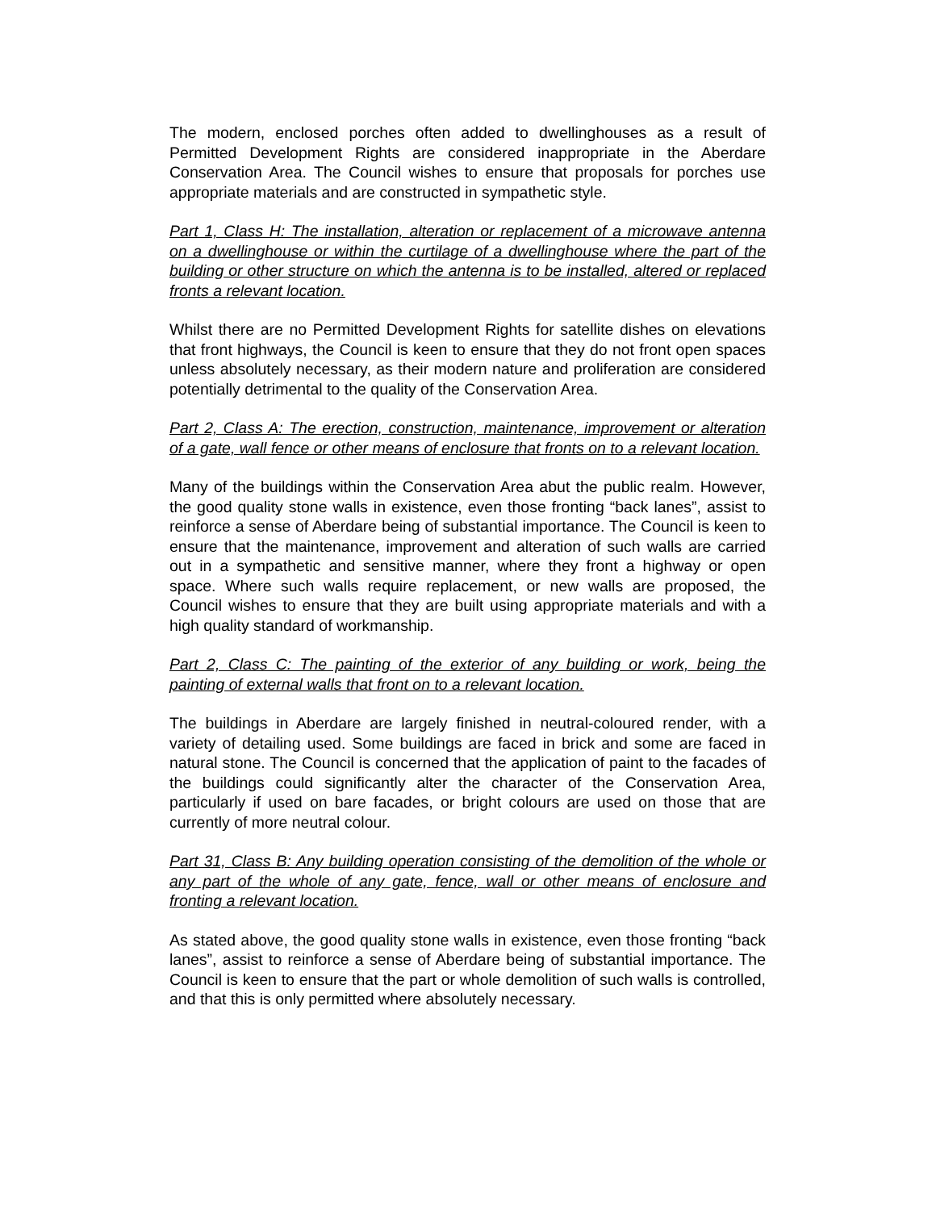The modern, enclosed porches often added to dwellinghouses as a result of Permitted Development Rights are considered inappropriate in the Aberdare Conservation Area. The Council wishes to ensure that proposals for porches use appropriate materials and are constructed in sympathetic style.
Part 1, Class H: The installation, alteration or replacement of a microwave antenna on a dwellinghouse or within the curtilage of a dwellinghouse where the part of the building or other structure on which the antenna is to be installed, altered or replaced fronts a relevant location.
Whilst there are no Permitted Development Rights for satellite dishes on elevations that front highways, the Council is keen to ensure that they do not front open spaces unless absolutely necessary, as their modern nature and proliferation are considered potentially detrimental to the quality of the Conservation Area.
Part 2, Class A: The erection, construction, maintenance, improvement or alteration of a gate, wall fence or other means of enclosure that fronts on to a relevant location.
Many of the buildings within the Conservation Area abut the public realm. However, the good quality stone walls in existence, even those fronting “back lanes”, assist to reinforce a sense of Aberdare being of substantial importance. The Council is keen to ensure that the maintenance, improvement and alteration of such walls are carried out in a sympathetic and sensitive manner, where they front a highway or open space. Where such walls require replacement, or new walls are proposed, the Council wishes to ensure that they are built using appropriate materials and with a high quality standard of workmanship.
Part 2, Class C: The painting of the exterior of any building or work, being the painting of external walls that front on to a relevant location.
The buildings in Aberdare are largely finished in neutral-coloured render, with a variety of detailing used. Some buildings are faced in brick and some are faced in natural stone. The Council is concerned that the application of paint to the facades of the buildings could significantly alter the character of the Conservation Area, particularly if used on bare facades, or bright colours are used on those that are currently of more neutral colour.
Part 31, Class B: Any building operation consisting of the demolition of the whole or any part of the whole of any gate, fence, wall or other means of enclosure and fronting a relevant location.
As stated above, the good quality stone walls in existence, even those fronting “back lanes”, assist to reinforce a sense of Aberdare being of substantial importance. The Council is keen to ensure that the part or whole demolition of such walls is controlled, and that this is only permitted where absolutely necessary.